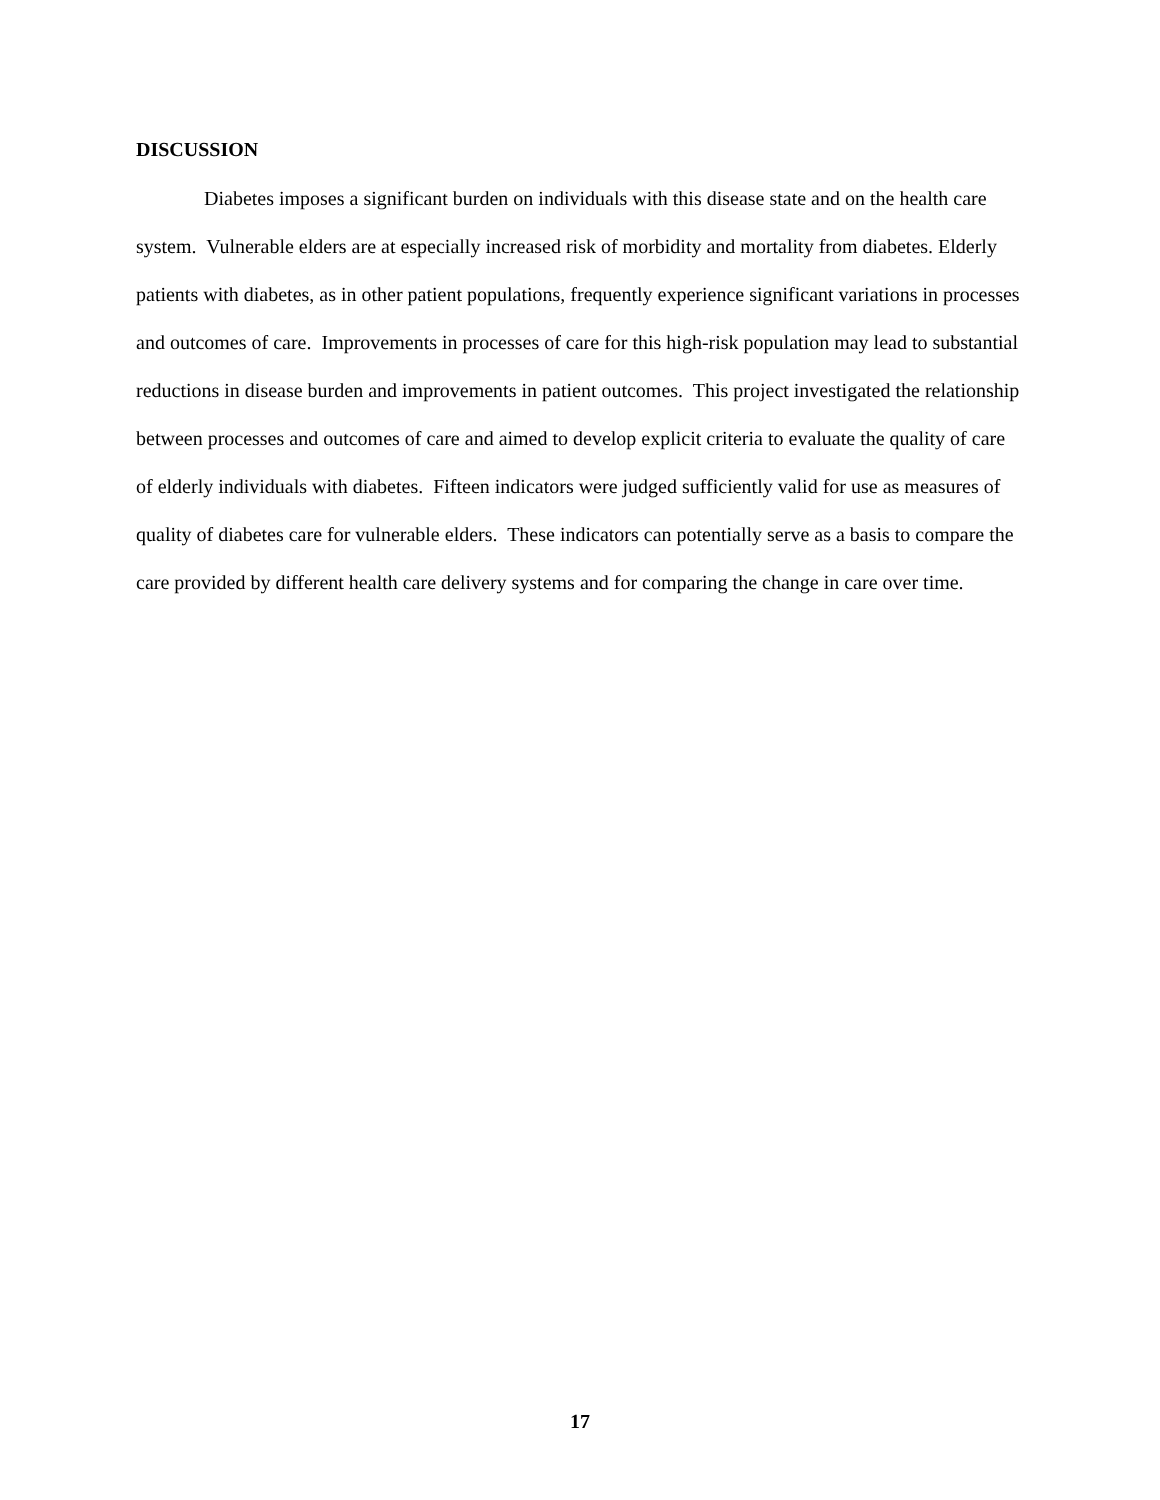DISCUSSION
Diabetes imposes a significant burden on individuals with this disease state and on the health care system. Vulnerable elders are at especially increased risk of morbidity and mortality from diabetes. Elderly patients with diabetes, as in other patient populations, frequently experience significant variations in processes and outcomes of care. Improvements in processes of care for this high-risk population may lead to substantial reductions in disease burden and improvements in patient outcomes. This project investigated the relationship between processes and outcomes of care and aimed to develop explicit criteria to evaluate the quality of care of elderly individuals with diabetes. Fifteen indicators were judged sufficiently valid for use as measures of quality of diabetes care for vulnerable elders. These indicators can potentially serve as a basis to compare the care provided by different health care delivery systems and for comparing the change in care over time.
17